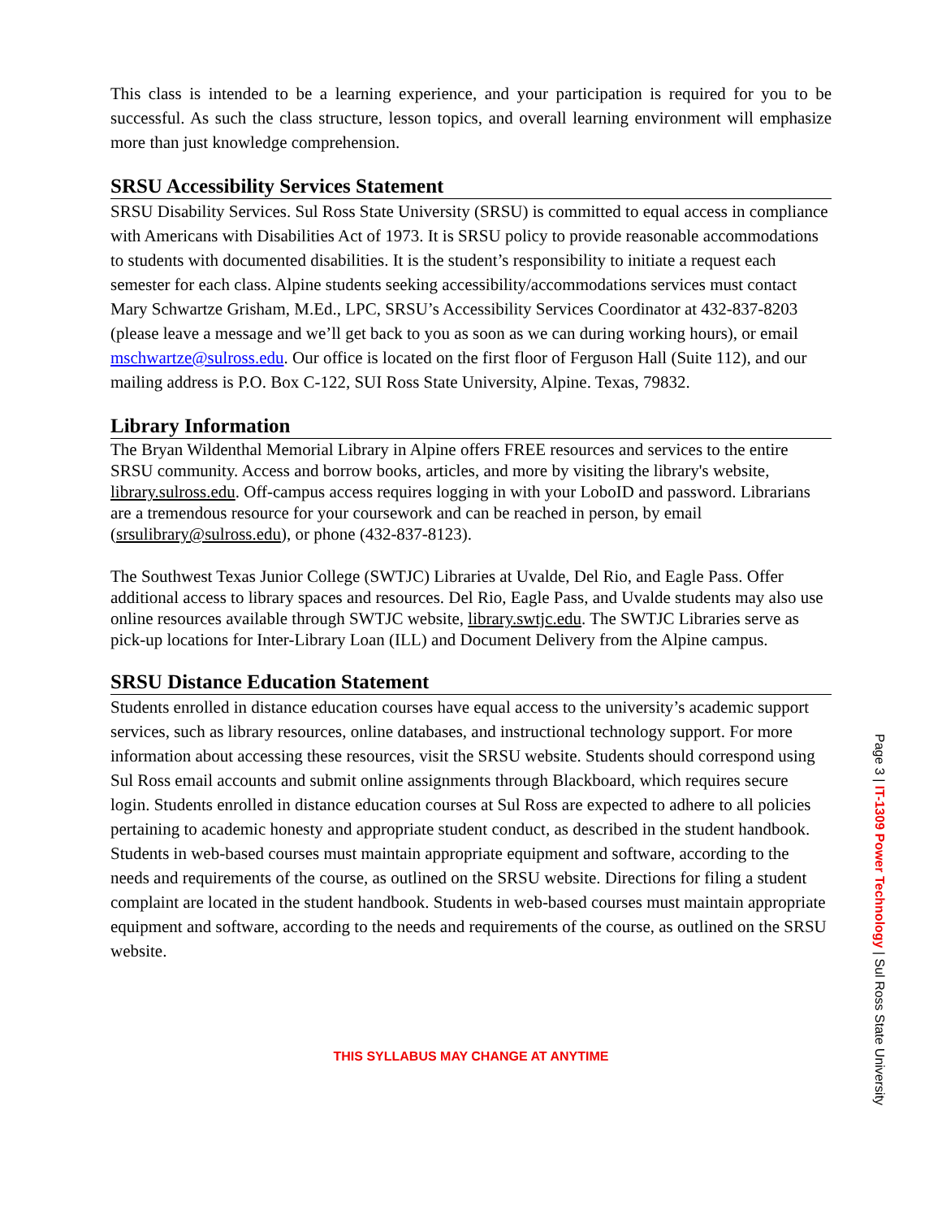This class is intended to be a learning experience, and your participation is required for you to be successful. As such the class structure, lesson topics, and overall learning environment will emphasize more than just knowledge comprehension.
SRSU Accessibility Services Statement
SRSU Disability Services. Sul Ross State University (SRSU) is committed to equal access in compliance with Americans with Disabilities Act of 1973. It is SRSU policy to provide reasonable accommodations to students with documented disabilities. It is the student’s responsibility to initiate a request each semester for each class. Alpine students seeking accessibility/accommodations services must contact Mary Schwartze Grisham, M.Ed., LPC, SRSU’s Accessibility Services Coordinator at 432-837-8203 (please leave a message and we’ll get back to you as soon as we can during working hours), or email mschwartze@sulross.edu. Our office is located on the first floor of Ferguson Hall (Suite 112), and our mailing address is P.O. Box C-122, SUI Ross State University, Alpine. Texas, 79832.
Library Information
The Bryan Wildenthal Memorial Library in Alpine offers FREE resources and services to the entire SRSU community. Access and borrow books, articles, and more by visiting the library's website, library.sulross.edu. Off-campus access requires logging in with your LoboID and password. Librarians are a tremendous resource for your coursework and can be reached in person, by email (srsulibrary@sulross.edu), or phone (432-837-8123).
The Southwest Texas Junior College (SWTJC) Libraries at Uvalde, Del Rio, and Eagle Pass. Offer additional access to library spaces and resources. Del Rio, Eagle Pass, and Uvalde students may also use online resources available through SWTJC website, library.swtjc.edu. The SWTJC Libraries serve as pick-up locations for Inter-Library Loan (ILL) and Document Delivery from the Alpine campus.
SRSU Distance Education Statement
Students enrolled in distance education courses have equal access to the university’s academic support services, such as library resources, online databases, and instructional technology support. For more information about accessing these resources, visit the SRSU website. Students should correspond using Sul Ross email accounts and submit online assignments through Blackboard, which requires secure login. Students enrolled in distance education courses at Sul Ross are expected to adhere to all policies pertaining to academic honesty and appropriate student conduct, as described in the student handbook. Students in web-based courses must maintain appropriate equipment and software, according to the needs and requirements of the course, as outlined on the SRSU website. Directions for filing a student complaint are located in the student handbook. Students in web-based courses must maintain appropriate equipment and software, according to the needs and requirements of the course, as outlined on the SRSU website.
THIS SYLLABUS MAY CHANGE AT ANYTIME
Page 3 | IT-1309 Power Technology | Sul Ross State University